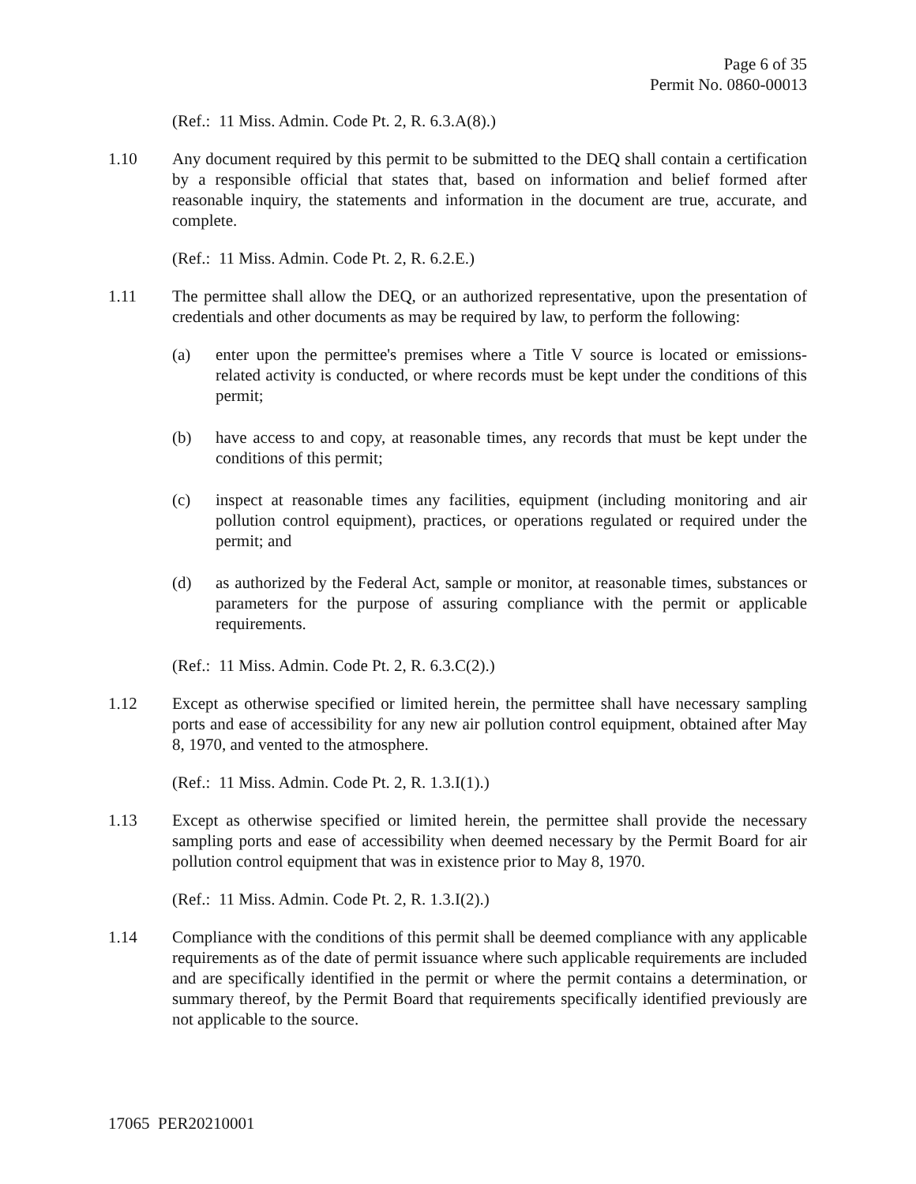Page 6 of 35
Permit No. 0860-00013
(Ref.: 11 Miss. Admin. Code Pt. 2, R. 6.3.A(8).)
1.10 Any document required by this permit to be submitted to the DEQ shall contain a certification by a responsible official that states that, based on information and belief formed after reasonable inquiry, the statements and information in the document are true, accurate, and complete.
(Ref.: 11 Miss. Admin. Code Pt. 2, R. 6.2.E.)
1.11 The permittee shall allow the DEQ, or an authorized representative, upon the presentation of credentials and other documents as may be required by law, to perform the following:
(a) enter upon the permittee's premises where a Title V source is located or emissions-related activity is conducted, or where records must be kept under the conditions of this permit;
(b) have access to and copy, at reasonable times, any records that must be kept under the conditions of this permit;
(c) inspect at reasonable times any facilities, equipment (including monitoring and air pollution control equipment), practices, or operations regulated or required under the permit; and
(d) as authorized by the Federal Act, sample or monitor, at reasonable times, substances or parameters for the purpose of assuring compliance with the permit or applicable requirements.
(Ref.: 11 Miss. Admin. Code Pt. 2, R. 6.3.C(2).)
1.12 Except as otherwise specified or limited herein, the permittee shall have necessary sampling ports and ease of accessibility for any new air pollution control equipment, obtained after May 8, 1970, and vented to the atmosphere.
(Ref.: 11 Miss. Admin. Code Pt. 2, R. 1.3.I(1).)
1.13 Except as otherwise specified or limited herein, the permittee shall provide the necessary sampling ports and ease of accessibility when deemed necessary by the Permit Board for air pollution control equipment that was in existence prior to May 8, 1970.
(Ref.: 11 Miss. Admin. Code Pt. 2, R. 1.3.I(2).)
1.14 Compliance with the conditions of this permit shall be deemed compliance with any applicable requirements as of the date of permit issuance where such applicable requirements are included and are specifically identified in the permit or where the permit contains a determination, or summary thereof, by the Permit Board that requirements specifically identified previously are not applicable to the source.
17065 PER20210001